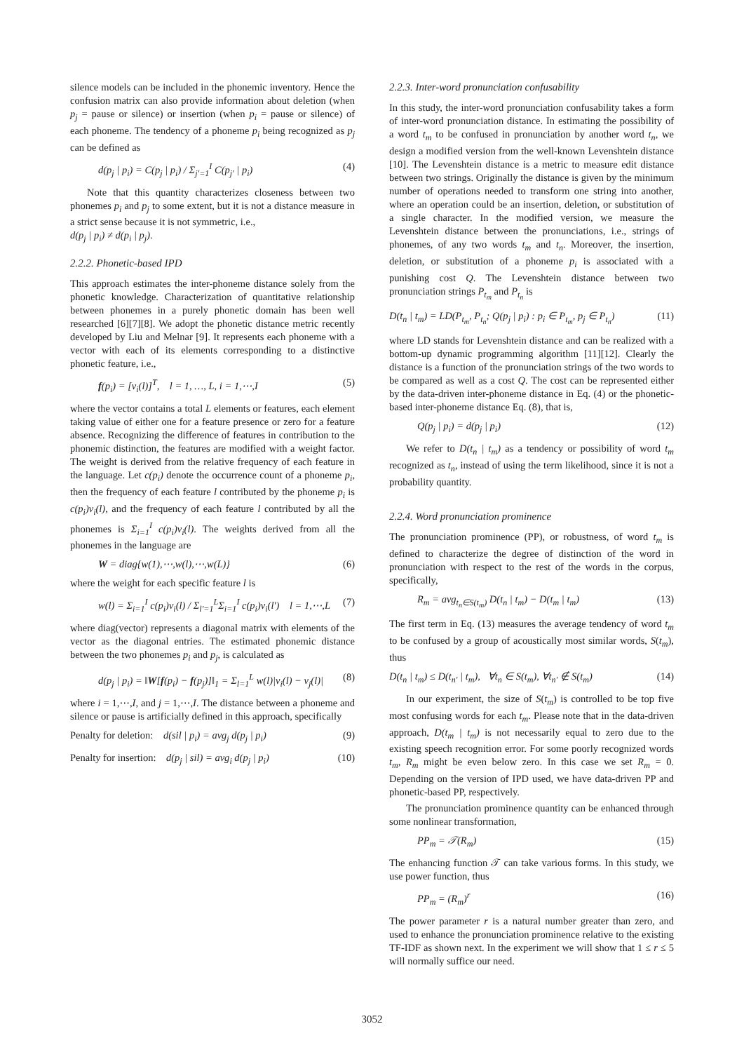silence models can be included in the phonemic inventory. Hence the confusion matrix can also provide information about deletion (when p<sub>j</sub> = pause or silence) or insertion (when p<sub>i</sub> = pause or silence) of each phoneme. The tendency of a phoneme p<sub>i</sub> being recognized as p<sub>j</sub> can be defined as
d(p<sub>j</sub> | p<sub>i</sub>) = C(p<sub>j</sub> | p<sub>i</sub>) / Σ<sub>j′=1</sub><sup>I</sup> C(p<sub>j′</sub> | p<sub>i</sub>) (4)
Note that this quantity characterizes closeness between two phonemes p<sub>i</sub> and p<sub>j</sub> to some extent, but it is not a distance measure in a strict sense because it is not symmetric, i.e.,
d(p<sub>j</sub> | p<sub>i</sub>) ≠ d(p<sub>i</sub> | p<sub>j</sub>).
2.2.2. Phonetic-based IPD
This approach estimates the inter-phoneme distance solely from the phonetic knowledge. Characterization of quantitative relationship between phonemes in a purely phonetic domain has been well researched [6][7][8]. We adopt the phonetic distance metric recently developed by Liu and Melnar [9]. It represents each phoneme with a vector with each of its elements corresponding to a distinctive phonetic feature, i.e.,
f(p<sub>i</sub>) = [v<sub>i</sub>(l)]<sup>T</sup>, l = 1, …, L, i = 1,⋯,I (5)
where the vector contains a total L elements or features, each element taking value of either one for a feature presence or zero for a feature absence. Recognizing the difference of features in contribution to the phonemic distinction, the features are modified with a weight factor. The weight is derived from the relative frequency of each feature in the language. Let c(p<sub>i</sub>) denote the occurrence count of a phoneme p<sub>i</sub>, then the frequency of each feature l contributed by the phoneme p<sub>i</sub> is c(p<sub>i</sub>)v<sub>i</sub>(l), and the frequency of each feature l contributed by all the phonemes is Σ<sub>i=1</sub><sup>I</sup> c(p<sub>i</sub>)v<sub>i</sub>(l). The weights derived from all the phonemes in the language are
W = diag{w(1),⋯,w(l),⋯,w(L)} (6)
where the weight for each specific feature l is
w(l) = Σ<sub>i=1</sub><sup>I</sup> c(p<sub>i</sub>)v<sub>i</sub>(l) / Σ<sub>l′=1</sub><sup>L</sup>Σ<sub>i=1</sub><sup>I</sup> c(p<sub>i</sub>)v<sub>i</sub>(l′) l = 1,⋯,L (7)
where diag(vector) represents a diagonal matrix with elements of the vector as the diagonal entries. The estimated phonemic distance between the two phonemes p<sub>i</sub> and p<sub>j</sub>, is calculated as
d(p<sub>j</sub> | p<sub>i</sub>) = ‖W[f(p<sub>i</sub>) − f(p<sub>j</sub>)]‖<sub>1</sub> = Σ<sub>l=1</sub><sup>L</sup> w(l)|v<sub>i</sub>(l) − v<sub>j</sub>(l)| (8)
where i = 1,⋯,I, and j = 1,⋯,I. The distance between a phoneme and silence or pause is artificially defined in this approach, specifically
Penalty for deletion: d(sil | p<sub>i</sub>) = avg<sub>j</sub> d(p<sub>j</sub> | p<sub>i</sub>) (9)
Penalty for insertion: d(p<sub>j</sub> | sil) = avg<sub>i</sub> d(p<sub>j</sub> | p<sub>i</sub>) (10)
2.2.3. Inter-word pronunciation confusability
In this study, the inter-word pronunciation confusability takes a form of inter-word pronunciation distance. In estimating the possibility of a word t<sub>m</sub> to be confused in pronunciation by another word t<sub>n</sub>, we design a modified version from the well-known Levenshtein distance [10]. The Levenshtein distance is a metric to measure edit distance between two strings. Originally the distance is given by the minimum number of operations needed to transform one string into another, where an operation could be an insertion, deletion, or substitution of a single character. In the modified version, we measure the Levenshtein distance between the pronunciations, i.e., strings of phonemes, of any two words t<sub>m</sub> and t<sub>n</sub>. Moreover, the insertion, deletion, or substitution of a phoneme p<sub>i</sub> is associated with a punishing cost Q. The Levenshtein distance between two pronunciation strings P<sub>t<sub>m</sub></sub> and P<sub>t<sub>n</sub></sub> is
D(t<sub>n</sub> | t<sub>m</sub>) = LD(P<sub>t<sub>m</sub></sub>, P<sub>t<sub>n</sub></sub>; Q(p<sub>j</sub> | p<sub>i</sub>) : p<sub>i</sub> ∈ P<sub>t<sub>m</sub></sub>, p<sub>j</sub> ∈ P<sub>t<sub>n</sub></sub>) (11)
where LD stands for Levenshtein distance and can be realized with a bottom-up dynamic programming algorithm [11][12]. Clearly the distance is a function of the pronunciation strings of the two words to be compared as well as a cost Q. The cost can be represented either by the data-driven inter-phoneme distance in Eq. (4) or the phonetic-based inter-phoneme distance Eq. (8), that is,
Q(p<sub>j</sub> | p<sub>i</sub>) = d(p<sub>j</sub> | p<sub>i</sub>) (12)
We refer to D(t<sub>n</sub> | t<sub>m</sub>) as a tendency or possibility of word t<sub>m</sub> recognized as t<sub>n</sub>, instead of using the term likelihood, since it is not a probability quantity.
2.2.4. Word pronunciation prominence
The pronunciation prominence (PP), or robustness, of word t<sub>m</sub> is defined to characterize the degree of distinction of the word in pronunciation with respect to the rest of the words in the corpus, specifically,
R<sub>m</sub> = avg<sub>t<sub>n</sub>∈S(t<sub>m</sub>)</sub> D(t<sub>n</sub> | t<sub>m</sub>) − D(t<sub>m</sub> | t<sub>m</sub>) (13)
The first term in Eq. (13) measures the average tendency of word t<sub>m</sub> to be confused by a group of acoustically most similar words, S(t<sub>m</sub>), thus
D(t<sub>n</sub> | t<sub>m</sub>) ≤ D(t<sub>n′</sub> | t<sub>m</sub>), ∀t<sub>n</sub> ∈ S(t<sub>m</sub>), ∀t<sub>n′</sub> ∉ S(t<sub>m</sub>) (14)
In our experiment, the size of S(t<sub>m</sub>) is controlled to be top five most confusing words for each t<sub>m</sub>. Please note that in the data-driven approach, D(t<sub>m</sub> | t<sub>m</sub>) is not necessarily equal to zero due to the existing speech recognition error. For some poorly recognized words t<sub>m</sub>, R<sub>m</sub> might be even below zero. In this case we set R<sub>m</sub> = 0. Depending on the version of IPD used, we have data-driven PP and phonetic-based PP, respectively.
The pronunciation prominence quantity can be enhanced through some nonlinear transformation,
PP<sub>m</sub> = 𝒯(R<sub>m</sub>) (15)
The enhancing function 𝒯 can take various forms. In this study, we use power function, thus
PP<sub>m</sub> = (R<sub>m</sub>)<sup>r</sup> (16)
The power parameter r is a natural number greater than zero, and used to enhance the pronunciation prominence relative to the existing TF-IDF as shown next. In the experiment we will show that 1 ≤ r ≤ 5 will normally suffice our need.
3052